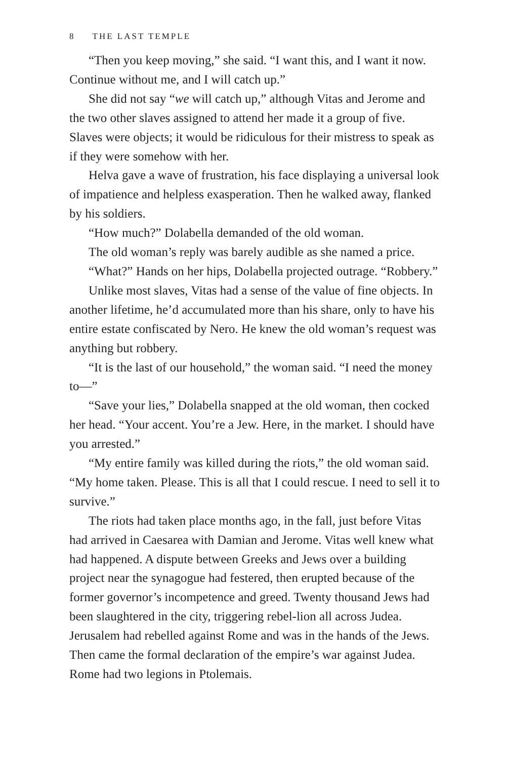8 THE LAST TEMPLE
“Then you keep moving,” she said. “I want this, and I want it now. Continue without me, and I will catch up.”
She did not say “we will catch up,” although Vitas and Jerome and the two other slaves assigned to attend her made it a group of five. Slaves were objects; it would be ridiculous for their mistress to speak as if they were somehow with her.
Helva gave a wave of frustration, his face displaying a universal look of impatience and helpless exasperation. Then he walked away, flanked by his soldiers.
“How much?” Dolabella demanded of the old woman.
The old woman’s reply was barely audible as she named a price.
“What?” Hands on her hips, Dolabella projected outrage. “Robbery.”
Unlike most slaves, Vitas had a sense of the value of fine objects. In another lifetime, he’d accumulated more than his share, only to have his entire estate confiscated by Nero. He knew the old woman’s request was anything but robbery.
“It is the last of our household,” the woman said. “I need the money to—”
“Save your lies,” Dolabella snapped at the old woman, then cocked her head. “Your accent. You’re a Jew. Here, in the market. I should have you arrested.”
“My entire family was killed during the riots,” the old woman said. “My home taken. Please. This is all that I could rescue. I need to sell it to survive.”
The riots had taken place months ago, in the fall, just before Vitas had arrived in Caesarea with Damian and Jerome. Vitas well knew what had happened. A dispute between Greeks and Jews over a building project near the synagogue had festered, then erupted because of the former governor’s incompetence and greed. Twenty thousand Jews had been slaughtered in the city, triggering rebel-lion all across Judea. Jerusalem had rebelled against Rome and was in the hands of the Jews. Then came the formal declaration of the empire’s war against Judea. Rome had two legions in Ptolemais.